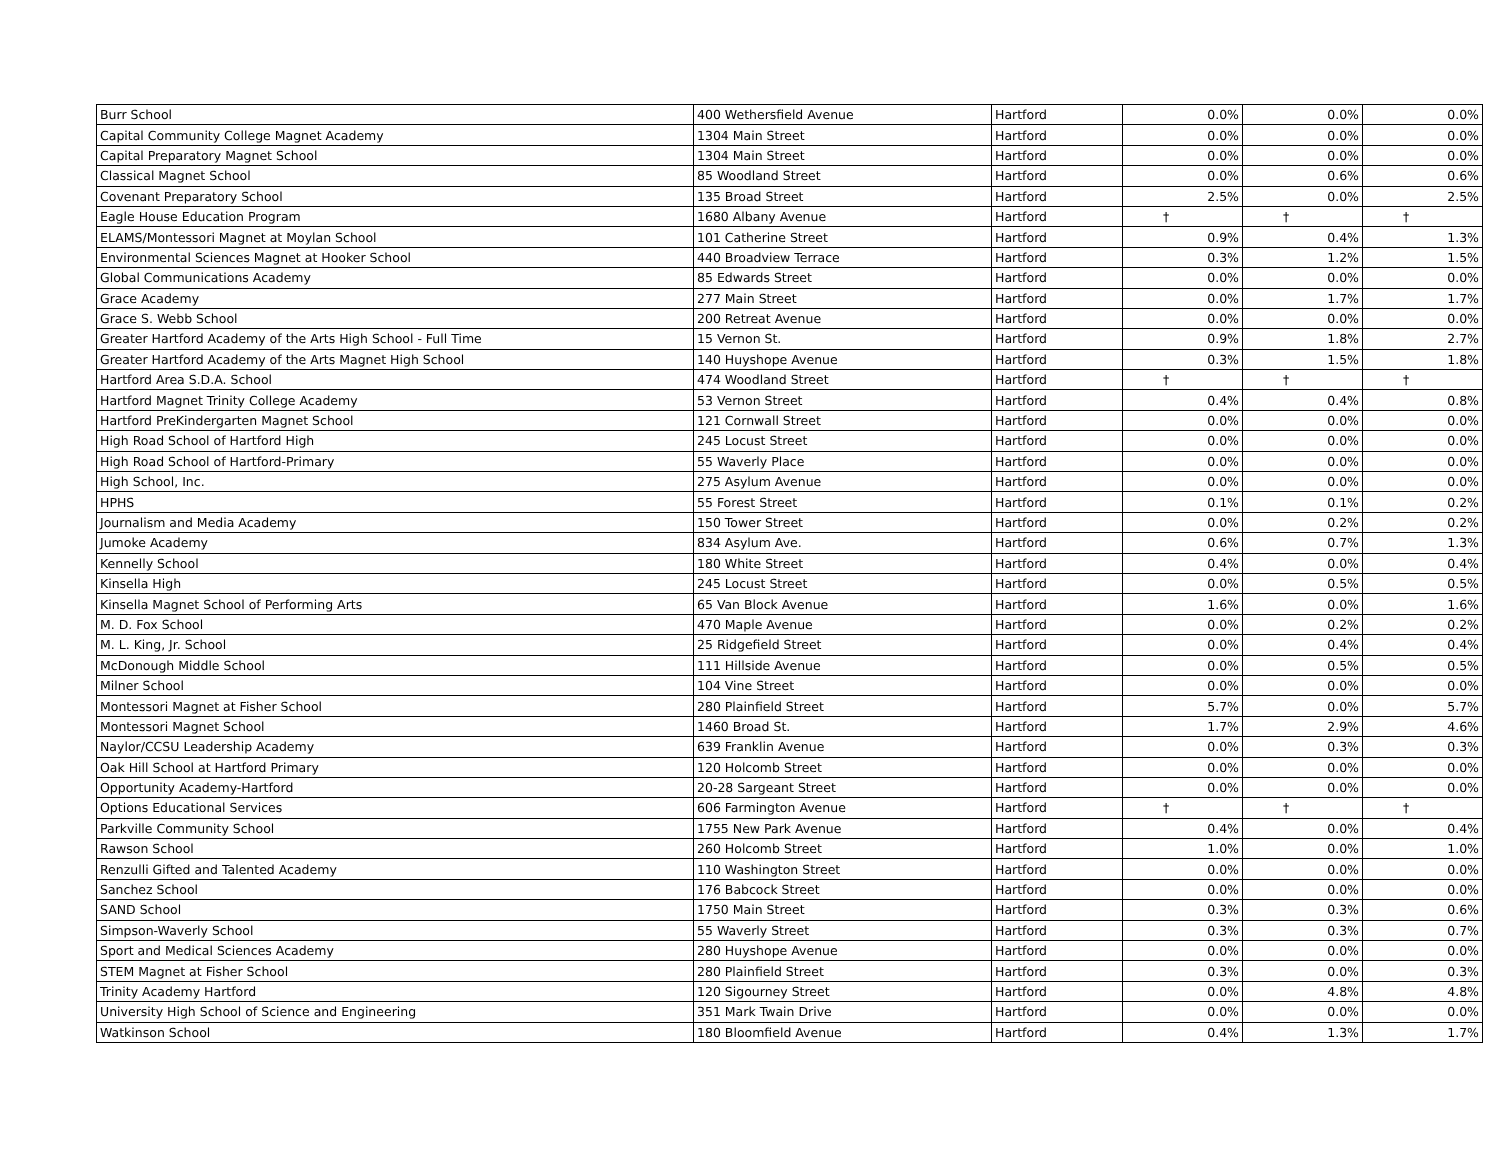| Burr School | 400 Wethersfield Avenue | Hartford | 0.0% | 0.0% | 0.0% |
| Capital Community College Magnet Academy | 1304 Main Street | Hartford | 0.0% | 0.0% | 0.0% |
| Capital Preparatory Magnet School | 1304 Main Street | Hartford | 0.0% | 0.0% | 0.0% |
| Classical Magnet School | 85 Woodland Street | Hartford | 0.0% | 0.6% | 0.6% |
| Covenant Preparatory School | 135 Broad Street | Hartford | 2.5% | 0.0% | 2.5% |
| Eagle House Education Program | 1680 Albany Avenue | Hartford | † | † | † |
| ELAMS/Montessori Magnet at Moylan School | 101 Catherine Street | Hartford | 0.9% | 0.4% | 1.3% |
| Environmental Sciences Magnet at Hooker School | 440 Broadview Terrace | Hartford | 0.3% | 1.2% | 1.5% |
| Global Communications Academy | 85 Edwards Street | Hartford | 0.0% | 0.0% | 0.0% |
| Grace Academy | 277 Main Street | Hartford | 0.0% | 1.7% | 1.7% |
| Grace S. Webb School | 200 Retreat Avenue | Hartford | 0.0% | 0.0% | 0.0% |
| Greater Hartford Academy of the Arts High School - Full Time | 15 Vernon St. | Hartford | 0.9% | 1.8% | 2.7% |
| Greater Hartford Academy of the Arts Magnet High School | 140 Huyshope Avenue | Hartford | 0.3% | 1.5% | 1.8% |
| Hartford Area S.D.A. School | 474 Woodland Street | Hartford | † | † | † |
| Hartford Magnet Trinity College Academy | 53 Vernon Street | Hartford | 0.4% | 0.4% | 0.8% |
| Hartford PreKindergarten Magnet School | 121 Cornwall Street | Hartford | 0.0% | 0.0% | 0.0% |
| High Road School of Hartford High | 245 Locust Street | Hartford | 0.0% | 0.0% | 0.0% |
| High Road School of Hartford-Primary | 55 Waverly Place | Hartford | 0.0% | 0.0% | 0.0% |
| High School, Inc. | 275 Asylum Avenue | Hartford | 0.0% | 0.0% | 0.0% |
| HPHS | 55 Forest Street | Hartford | 0.1% | 0.1% | 0.2% |
| Journalism and Media Academy | 150 Tower Street | Hartford | 0.0% | 0.2% | 0.2% |
| Jumoke Academy | 834 Asylum Ave. | Hartford | 0.6% | 0.7% | 1.3% |
| Kennelly School | 180 White Street | Hartford | 0.4% | 0.0% | 0.4% |
| Kinsella High | 245 Locust Street | Hartford | 0.0% | 0.5% | 0.5% |
| Kinsella Magnet School of Performing Arts | 65 Van Block Avenue | Hartford | 1.6% | 0.0% | 1.6% |
| M. D. Fox School | 470 Maple Avenue | Hartford | 0.0% | 0.2% | 0.2% |
| M. L. King, Jr. School | 25 Ridgefield Street | Hartford | 0.0% | 0.4% | 0.4% |
| McDonough Middle School | 111 Hillside Avenue | Hartford | 0.0% | 0.5% | 0.5% |
| Milner School | 104 Vine Street | Hartford | 0.0% | 0.0% | 0.0% |
| Montessori Magnet at Fisher School | 280 Plainfield Street | Hartford | 5.7% | 0.0% | 5.7% |
| Montessori Magnet School | 1460 Broad St. | Hartford | 1.7% | 2.9% | 4.6% |
| Naylor/CCSU Leadership Academy | 639 Franklin Avenue | Hartford | 0.0% | 0.3% | 0.3% |
| Oak Hill School at Hartford Primary | 120 Holcomb Street | Hartford | 0.0% | 0.0% | 0.0% |
| Opportunity Academy-Hartford | 20-28 Sargeant Street | Hartford | 0.0% | 0.0% | 0.0% |
| Options Educational Services | 606 Farmington Avenue | Hartford | † | † | † |
| Parkville Community School | 1755 New Park Avenue | Hartford | 0.4% | 0.0% | 0.4% |
| Rawson School | 260 Holcomb Street | Hartford | 1.0% | 0.0% | 1.0% |
| Renzulli Gifted and Talented Academy | 110 Washington Street | Hartford | 0.0% | 0.0% | 0.0% |
| Sanchez School | 176 Babcock Street | Hartford | 0.0% | 0.0% | 0.0% |
| SAND School | 1750 Main Street | Hartford | 0.3% | 0.3% | 0.6% |
| Simpson-Waverly School | 55 Waverly Street | Hartford | 0.3% | 0.3% | 0.7% |
| Sport and Medical Sciences Academy | 280 Huyshope Avenue | Hartford | 0.0% | 0.0% | 0.0% |
| STEM Magnet at Fisher School | 280 Plainfield Street | Hartford | 0.3% | 0.0% | 0.3% |
| Trinity Academy Hartford | 120 Sigourney Street | Hartford | 0.0% | 4.8% | 4.8% |
| University High School of Science and Engineering | 351 Mark Twain Drive | Hartford | 0.0% | 0.0% | 0.0% |
| Watkinson School | 180 Bloomfield Avenue | Hartford | 0.4% | 1.3% | 1.7% |